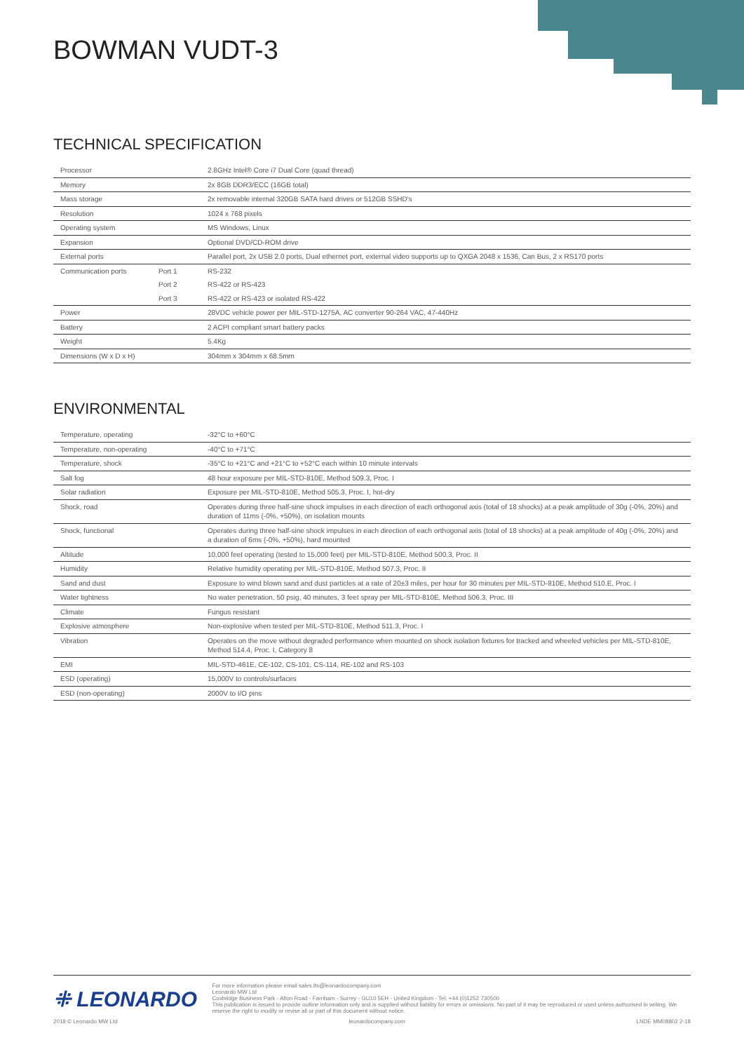BOWMAN VUDT-3
TECHNICAL SPECIFICATION
| Processor | | 2.8GHz Intel® Core i7 Dual Core (quad thread) |
| Memory | | 2x 8GB DDR3/ECC (16GB total) |
| Mass storage | | 2x removable internal 320GB SATA hard drives or 512GB SSHD's |
| Resolution | | 1024 x 768 pixels |
| Operating system | | MS Windows, Linux |
| Expansion | | Optional DVD/CD-ROM drive |
| External ports | | Parallel port, 2x USB 2.0 ports, Dual ethernet port, external video supports up to QXGA 2048 x 1536, Can Bus, 2 x RS170 ports |
| Communication ports | Port 1 | RS-232 |
| | Port 2 | RS-422 or RS-423 |
| | Port 3 | RS-422 or RS-423 or isolated RS-422 |
| Power | | 28VDC vehicle power per MIL-STD-1275A, AC converter 90-264 VAC, 47-440Hz |
| Battery | | 2 ACPI compliant smart battery packs |
| Weight | | 5.4Kg |
| Dimensions (W x D x H) | | 304mm x 304mm x 68.5mm |
ENVIRONMENTAL
| Temperature, operating | -32°C to +60°C |
| Temperature, non-operating | -40°C to +71°C |
| Temperature, shock | -35°C to +21°C and +21°C to +52°C each within 10 minute intervals |
| Salt fog | 48 hour exposure per MIL-STD-810E, Method 509.3, Proc. I |
| Solar radiation | Exposure per MIL-STD-810E, Method 505.3, Proc. I, hot-dry |
| Shock, road | Operates during three half-sine shock impulses in each direction of each orthogonal axis (total of 18 shocks) at a peak amplitude of 30g (-0%, 20%) and duration of 11ms (-0%, +50%), on isolation mounts |
| Shock, functional | Operates during three half-sine shock impulses in each direction of each orthogonal axis (total of 18 shocks) at a peak amplitude of 40g (-0%, 20%) and a duration of 6ms (-0%, +50%), hard mounted |
| Altitude | 10,000 feet operating (tested to 15,000 feet) per MIL-STD-810E, Method 500.3, Proc. II |
| Humidity | Relative humidity operating per MIL-STD-810E, Method 507.3, Proc. II |
| Sand and dust | Exposure to wind blown sand and dust particles at a rate of 20±3 miles, per hour for 30 minutes per MIL-STD-810E, Method 510.E, Proc. I |
| Water tightness | No water penetration, 50 psig, 40 minutes, 3 feet spray per MIL-STD-810E, Method 506.3, Proc. III |
| Climate | Fungus resistant |
| Explosive atmosphere | Non-explosive when tested per MIL-STD-810E, Method 511.3, Proc. I |
| Vibration | Operates on the move without degraded performance when mounted on shock isolation fixtures for tracked and wheeled vehicles per MIL-STD-810E, Method 514.4, Proc. I, Category 8 |
| EMI | MIL-STD-461E, CE-102, CS-101, CS-114, RE-102 and RS-103 |
| ESD (operating) | 15,000V to controls/surfaces |
| ESD (non-operating) | 2000V to I/O pins |
⁜ LEONARDO
For more information please email sales.lts@leonardocompany.com
Leonardo MW Ltd
Coxbridge Business Park - Alton Road - Farnham - Surrey - GU10 5EH - United Kingdom - Tel: +44 (0)1252 730500
This publication is issued to provide outline information only and is supplied without liability for errors or omissions. No part of it may be reproduced or used unless authorised in writing. We reserve the right to modify or revise all or part of this document without notice.
2018 © Leonardo MW Ltd leonardocompany.com LNDE MM08802 2-18